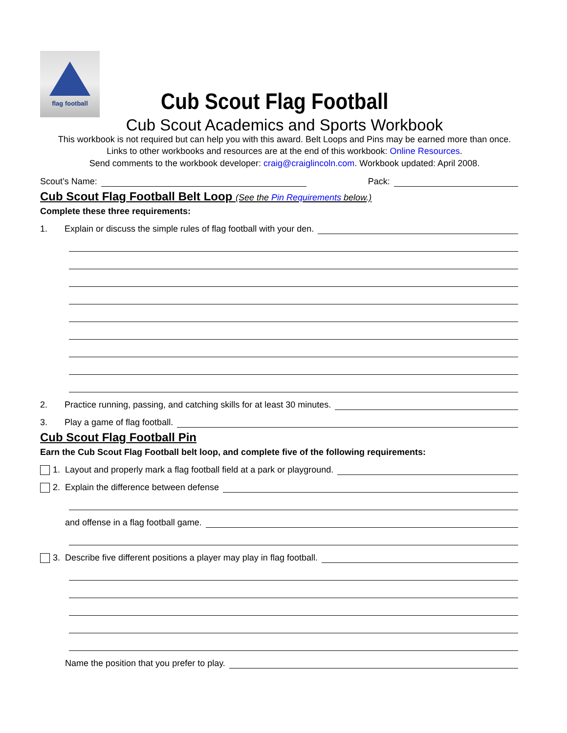flag football
Cub Scout Flag Football
Cub Scout Academics and Sports Workbook
This workbook is not required but can help you with this award. Belt Loops and Pins may be earned more than once.
Links to other workbooks and resources are at the end of this workbook: Online Resources.
Send comments to the workbook developer: craig@craiglincoln.com. Workbook updated: April 2008.
Scout’s Name: Pack:
Cub Scout Flag Football Belt Loop (See the Pin Requirements below.)
Complete these three requirements:
1. Explain or discuss the simple rules of flag football with your den.
2. Practice running, passing, and catching skills for at least 30 minutes.
3. Play a game of flag football.
Cub Scout Flag Football Pin
Earn the Cub Scout Flag Football belt loop, and complete five of the following requirements:
1. Layout and properly mark a flag football field at a park or playground.
2. Explain the difference between defense
and offense in a flag football game.
3. Describe five different positions a player may play in flag football.
Name the position that you prefer to play.